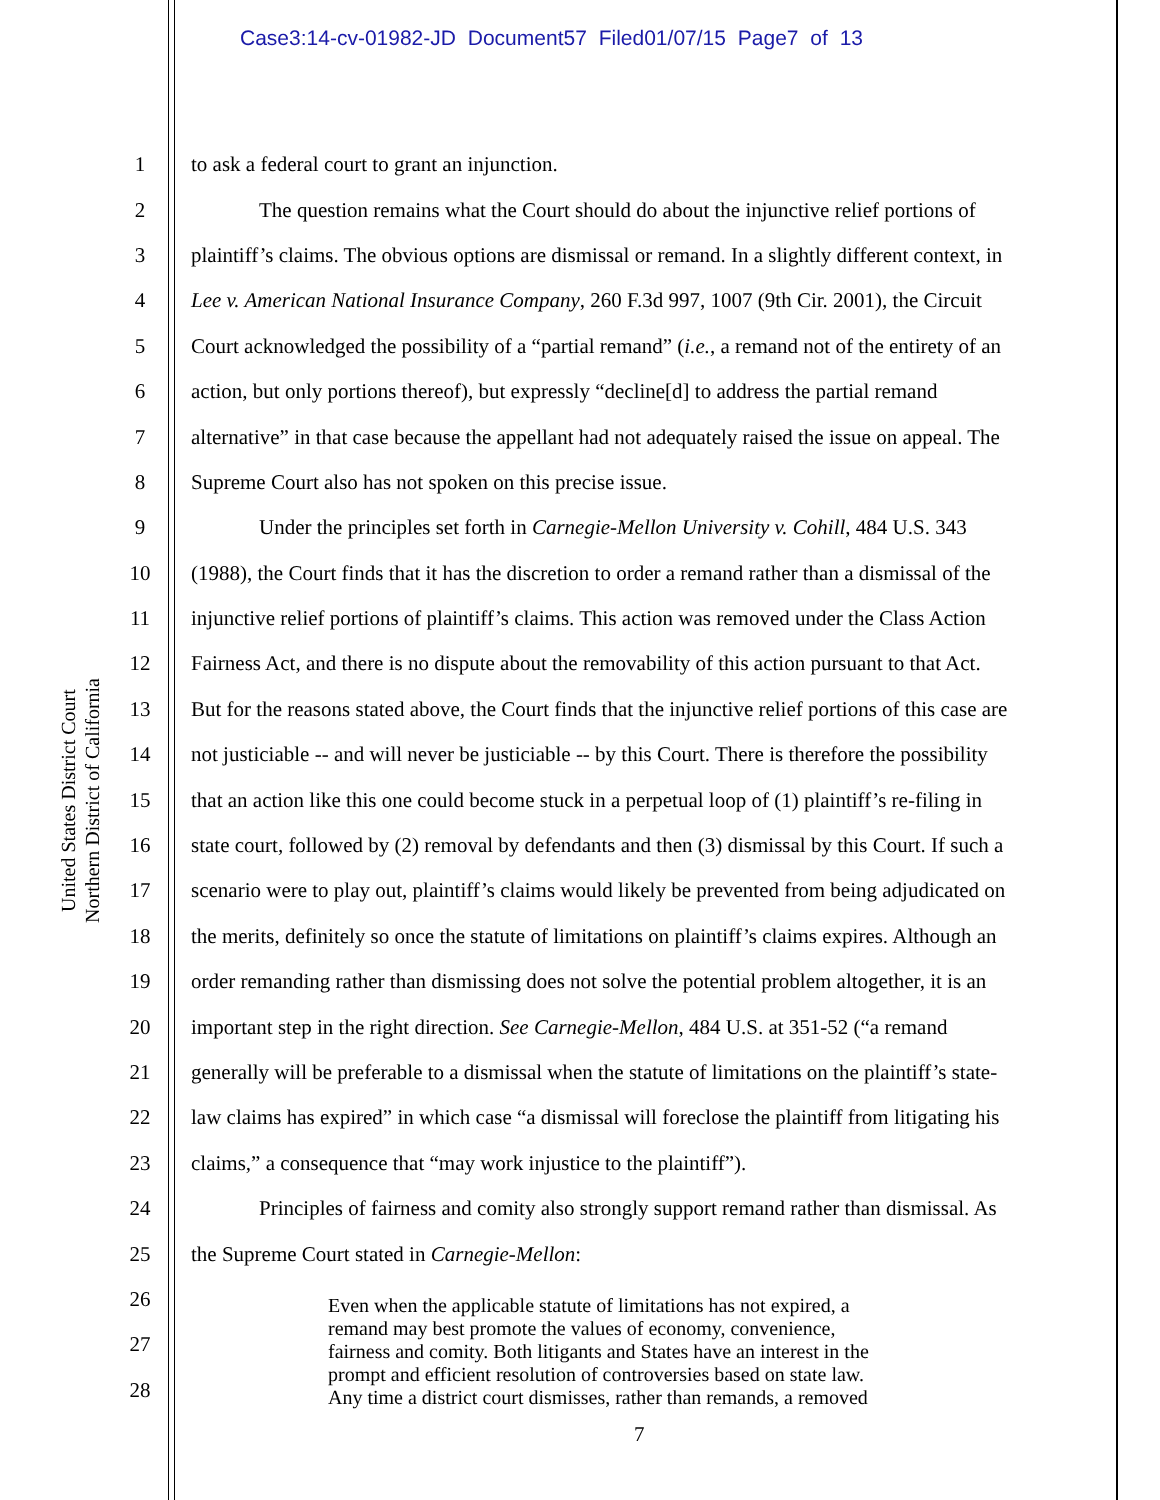Case3:14-cv-01982-JD Document57 Filed01/07/15 Page7 of 13
United States District Court
Northern District of California
1 to ask a federal court to grant an injunction.
2 The question remains what the Court should do about the injunctive relief portions of
3 plaintiff’s claims. The obvious options are dismissal or remand. In a slightly different context, in
4 Lee v. American National Insurance Company, 260 F.3d 997, 1007 (9th Cir. 2001), the Circuit
5 Court acknowledged the possibility of a “partial remand” (i.e., a remand not of the entirety of an
6 action, but only portions thereof), but expressly “decline[d] to address the partial remand
7 alternative” in that case because the appellant had not adequately raised the issue on appeal. The
8 Supreme Court also has not spoken on this precise issue.
9 Under the principles set forth in Carnegie-Mellon University v. Cohill, 484 U.S. 343
10 (1988), the Court finds that it has the discretion to order a remand rather than a dismissal of the
11 injunctive relief portions of plaintiff’s claims. This action was removed under the Class Action
12 Fairness Act, and there is no dispute about the removability of this action pursuant to that Act.
13 But for the reasons stated above, the Court finds that the injunctive relief portions of this case are
14 not justiciable -- and will never be justiciable -- by this Court. There is therefore the possibility
15 that an action like this one could become stuck in a perpetual loop of (1) plaintiff’s re-filing in
16 state court, followed by (2) removal by defendants and then (3) dismissal by this Court. If such a
17 scenario were to play out, plaintiff’s claims would likely be prevented from being adjudicated on
18 the merits, definitely so once the statute of limitations on plaintiff’s claims expires. Although an
19 order remanding rather than dismissing does not solve the potential problem altogether, it is an
20 important step in the right direction. See Carnegie-Mellon, 484 U.S. at 351-52 (“a remand
21 generally will be preferable to a dismissal when the statute of limitations on the plaintiff’s state-
22 law claims has expired” in which case “a dismissal will foreclose the plaintiff from litigating his
23 claims,” a consequence that “may work injustice to the plaintiff”).
24 Principles of fairness and comity also strongly support remand rather than dismissal. As
25 the Supreme Court stated in Carnegie-Mellon:
26
27
28
Even when the applicable statute of limitations has not expired, a
remand may best promote the values of economy, convenience,
fairness and comity. Both litigants and States have an interest in the
prompt and efficient resolution of controversies based on state law.
Any time a district court dismisses, rather than remands, a removed
7